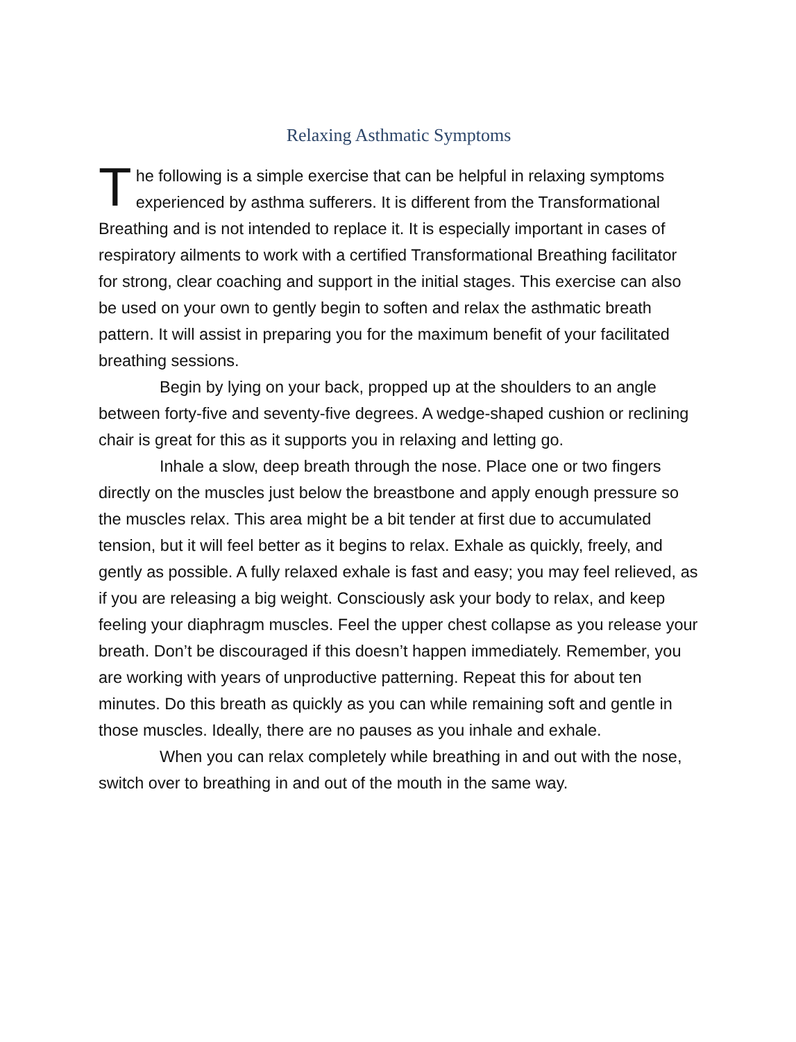Relaxing Asthmatic Symptoms
The following is a simple exercise that can be helpful in relaxing symptoms experienced by asthma sufferers. It is different from the Transformational Breathing and is not intended to replace it. It is especially important in cases of respiratory ailments to work with a certified Transformational Breathing facilitator for strong, clear coaching and support in the initial stages. This exercise can also be used on your own to gently begin to soften and relax the asthmatic breath pattern. It will assist in preparing you for the maximum benefit of your facilitated breathing sessions.
Begin by lying on your back, propped up at the shoulders to an angle between forty-five and seventy-five degrees. A wedge-shaped cushion or reclining chair is great for this as it supports you in relaxing and letting go.
Inhale a slow, deep breath through the nose. Place one or two fingers directly on the muscles just below the breastbone and apply enough pressure so the muscles relax. This area might be a bit tender at first due to accumulated tension, but it will feel better as it begins to relax. Exhale as quickly, freely, and gently as possible. A fully relaxed exhale is fast and easy; you may feel relieved, as if you are releasing a big weight. Consciously ask your body to relax, and keep feeling your diaphragm muscles. Feel the upper chest collapse as you release your breath. Don’t be discouraged if this doesn’t happen immediately. Remember, you are working with years of unproductive patterning. Repeat this for about ten minutes. Do this breath as quickly as you can while remaining soft and gentle in those muscles. Ideally, there are no pauses as you inhale and exhale.
When you can relax completely while breathing in and out with the nose, switch over to breathing in and out of the mouth in the same way.